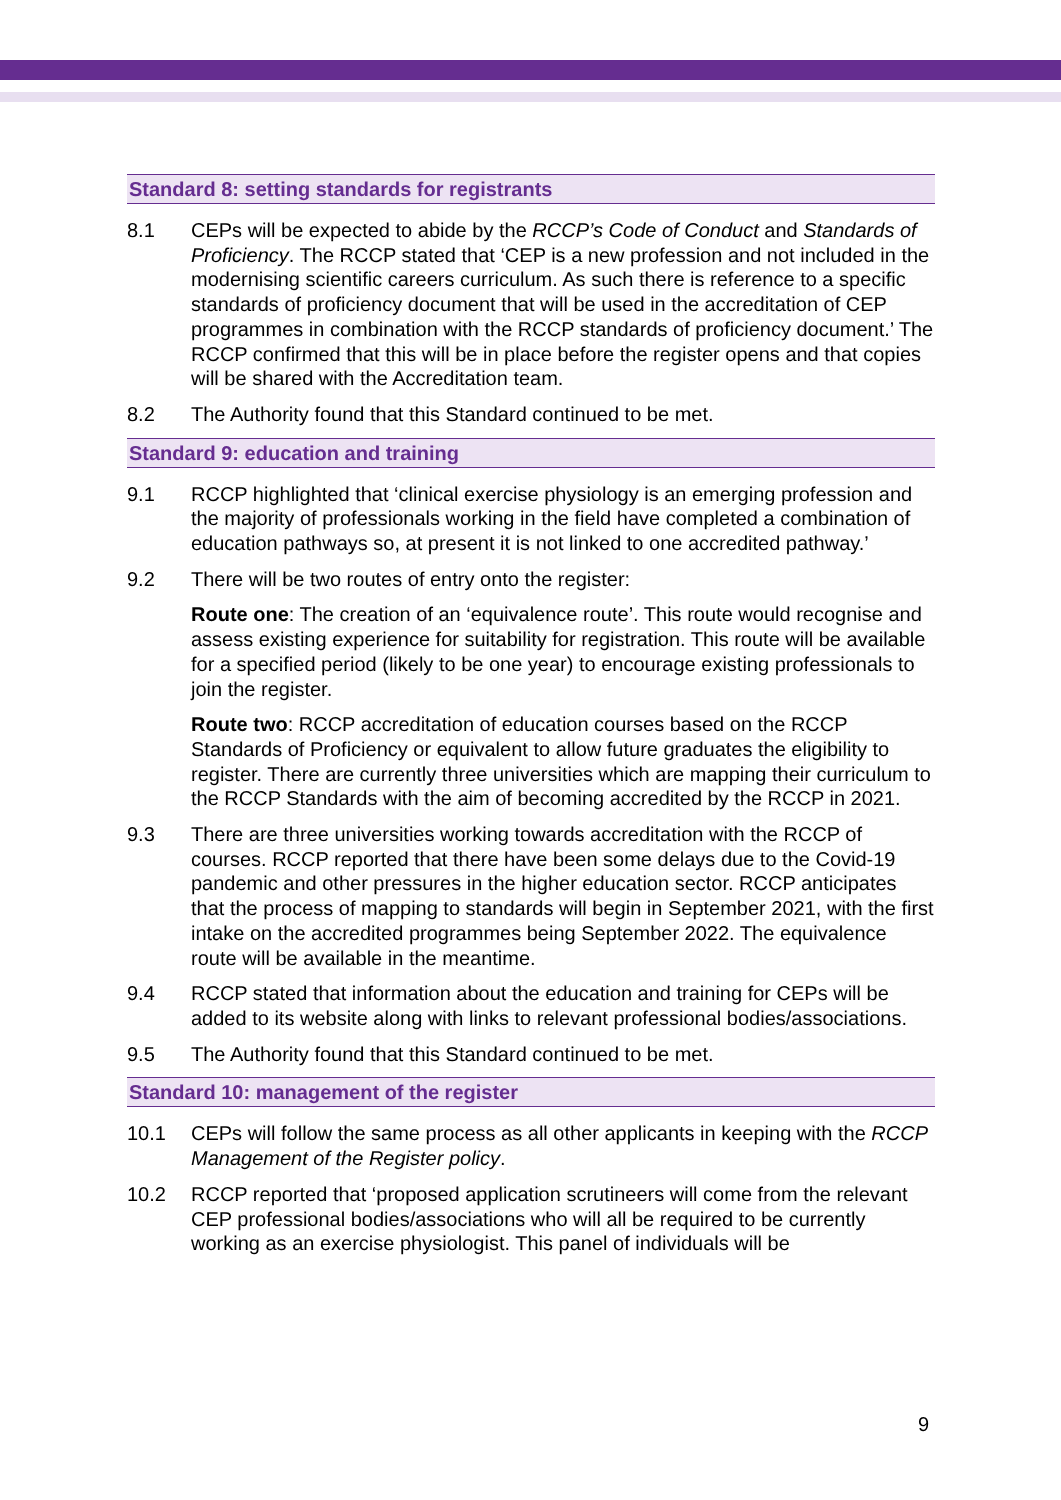Standard 8: setting standards for registrants
8.1 CEPs will be expected to abide by the RCCP’s Code of Conduct and Standards of Proficiency. The RCCP stated that ‘CEP is a new profession and not included in the modernising scientific careers curriculum. As such there is reference to a specific standards of proficiency document that will be used in the accreditation of CEP programmes in combination with the RCCP standards of proficiency document.’ The RCCP confirmed that this will be in place before the register opens and that copies will be shared with the Accreditation team.
8.2 The Authority found that this Standard continued to be met.
Standard 9: education and training
9.1 RCCP highlighted that ‘clinical exercise physiology is an emerging profession and the majority of professionals working in the field have completed a combination of education pathways so, at present it is not linked to one accredited pathway.’
9.2 There will be two routes of entry onto the register:
Route one: The creation of an ‘equivalence route’. This route would recognise and assess existing experience for suitability for registration. This route will be available for a specified period (likely to be one year) to encourage existing professionals to join the register.
Route two: RCCP accreditation of education courses based on the RCCP Standards of Proficiency or equivalent to allow future graduates the eligibility to register. There are currently three universities which are mapping their curriculum to the RCCP Standards with the aim of becoming accredited by the RCCP in 2021.
9.3 There are three universities working towards accreditation with the RCCP of courses. RCCP reported that there have been some delays due to the Covid-19 pandemic and other pressures in the higher education sector. RCCP anticipates that the process of mapping to standards will begin in September 2021, with the first intake on the accredited programmes being September 2022. The equivalence route will be available in the meantime.
9.4 RCCP stated that information about the education and training for CEPs will be added to its website along with links to relevant professional bodies/associations.
9.5 The Authority found that this Standard continued to be met.
Standard 10: management of the register
10.1 CEPs will follow the same process as all other applicants in keeping with the RCCP Management of the Register policy.
10.2 RCCP reported that ‘proposed application scrutineers will come from the relevant CEP professional bodies/associations who will all be required to be currently working as an exercise physiologist. This panel of individuals will be
9